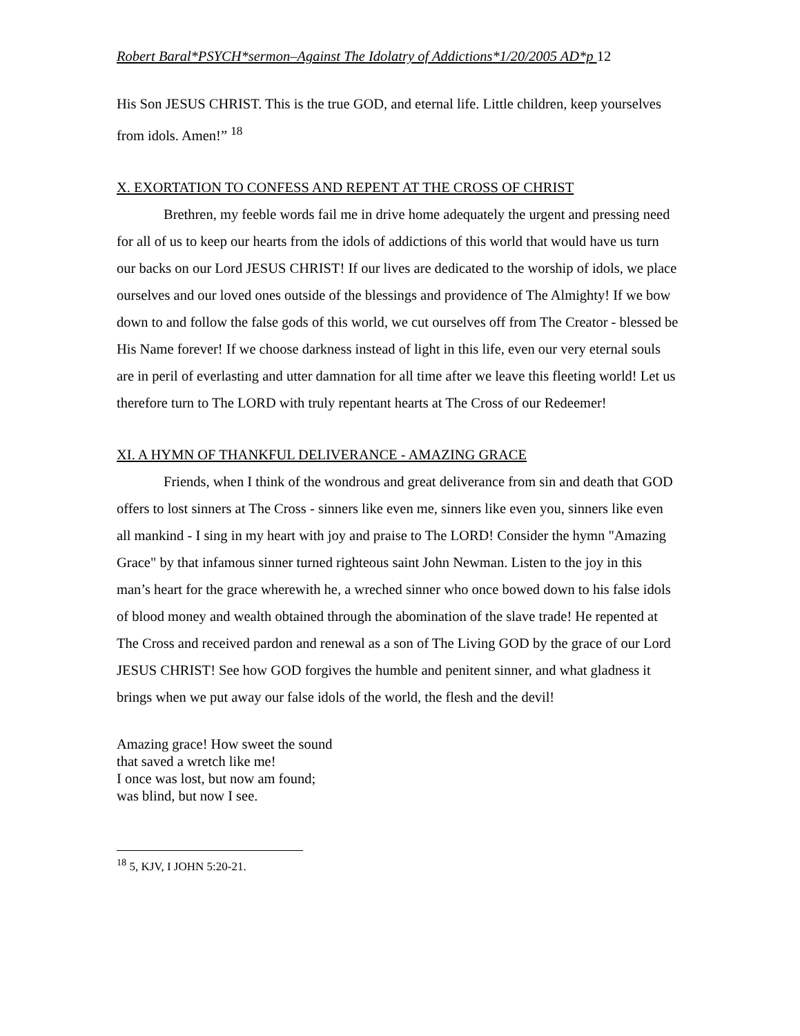Robert Baral*PSYCH*sermon–Against The Idolatry of Addictions*1/20/2005 AD*p 12
His Son JESUS CHRIST. This is the true GOD, and eternal life. Little children, keep yourselves from idols. Amen!” <sup>18</sup>
X. EXORTATION TO CONFESS AND REPENT AT THE CROSS OF CHRIST
Brethren, my feeble words fail me in drive home adequately the urgent and pressing need for all of us to keep our hearts from the idols of addictions of this world that would have us turn our backs on our Lord JESUS CHRIST! If our lives are dedicated to the worship of idols, we place ourselves and our loved ones outside of the blessings and providence of The Almighty! If we bow down to and follow the false gods of this world, we cut ourselves off from The Creator - blessed be His Name forever! If we choose darkness instead of light in this life, even our very eternal souls are in peril of everlasting and utter damnation for all time after we leave this fleeting world! Let us therefore turn to The LORD with truly repentant hearts at The Cross of our Redeemer!
XI. A HYMN OF THANKFUL DELIVERANCE - AMAZING GRACE
Friends, when I think of the wondrous and great deliverance from sin and death that GOD offers to lost sinners at The Cross - sinners like even me, sinners like even you, sinners like even all mankind - I sing in my heart with joy and praise to The LORD! Consider the hymn "Amazing Grace" by that infamous sinner turned righteous saint John Newman. Listen to the joy in this man’s heart for the grace wherewith he, a wreched sinner who once bowed down to his false idols of blood money and wealth obtained through the abomination of the slave trade! He repented at The Cross and received pardon and renewal as a son of The Living GOD by the grace of our Lord JESUS CHRIST! See how GOD forgives the humble and penitent sinner, and what gladness it brings when we put away our false idols of the world, the flesh and the devil!
Amazing grace! How sweet the sound
that saved a wretch like me!
I once was lost, but now am found;
was blind, but now I see.
<sup>18</sup> 5, KJV, I JOHN 5:20-21.